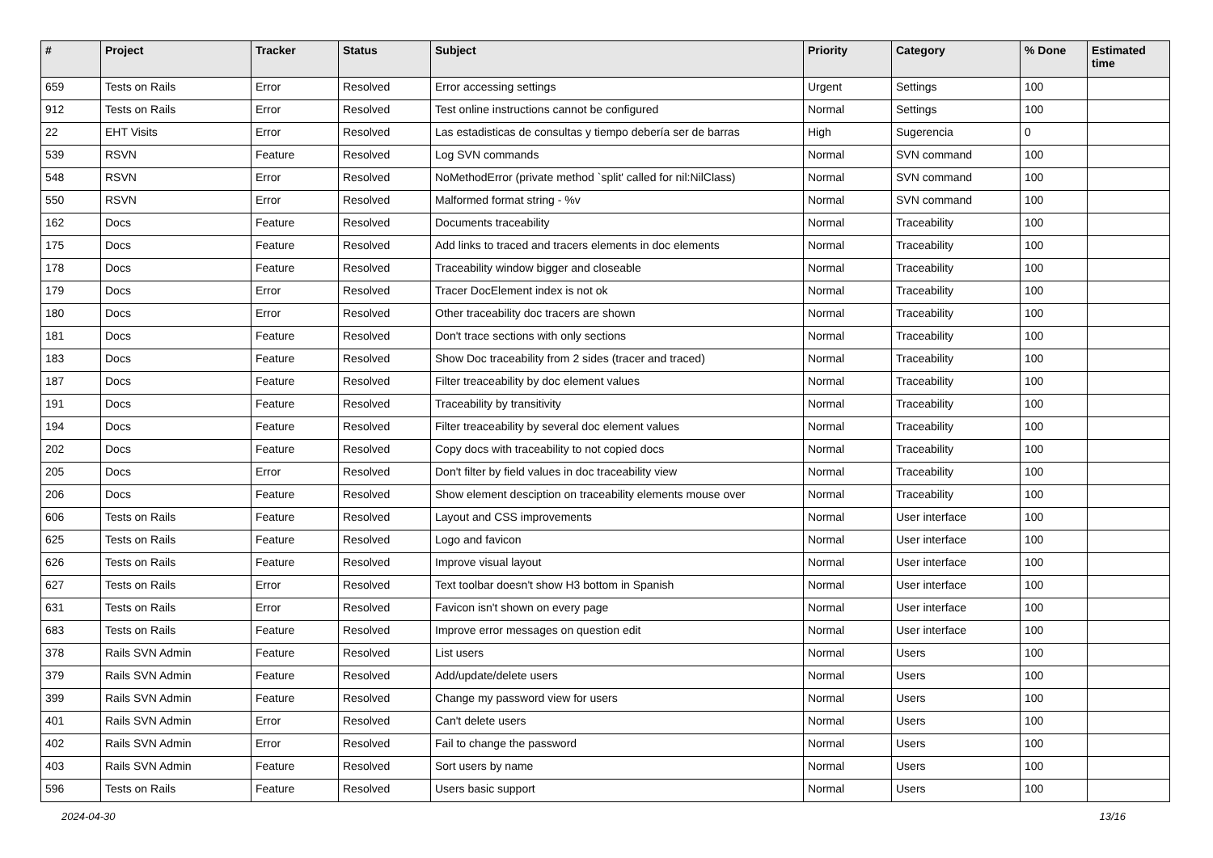| # | Project | Tracker | Status | Subject | Priority | Category | % Done | Estimated time |
| --- | --- | --- | --- | --- | --- | --- | --- | --- |
| 659 | Tests on Rails | Error | Resolved | Error accessing settings | Urgent | Settings | 100 | |
| 912 | Tests on Rails | Error | Resolved | Test online instructions cannot be configured | Normal | Settings | 100 | |
| 22 | EHT Visits | Error | Resolved | Las estadisticas de consultas y tiempo debería ser de barras | High | Sugerencia | 0 | |
| 539 | RSVN | Feature | Resolved | Log SVN commands | Normal | SVN command | 100 | |
| 548 | RSVN | Error | Resolved | NoMethodError (private method `split' called for nil:NilClass) | Normal | SVN command | 100 | |
| 550 | RSVN | Error | Resolved | Malformed format string - %v | Normal | SVN command | 100 | |
| 162 | Docs | Feature | Resolved | Documents traceability | Normal | Traceability | 100 | |
| 175 | Docs | Feature | Resolved | Add links to traced and tracers elements in doc elements | Normal | Traceability | 100 | |
| 178 | Docs | Feature | Resolved | Traceability window bigger and closeable | Normal | Traceability | 100 | |
| 179 | Docs | Error | Resolved | Tracer DocElement index is not ok | Normal | Traceability | 100 | |
| 180 | Docs | Error | Resolved | Other traceability doc tracers are shown | Normal | Traceability | 100 | |
| 181 | Docs | Feature | Resolved | Don't trace sections with only sections | Normal | Traceability | 100 | |
| 183 | Docs | Feature | Resolved | Show Doc traceability from 2 sides (tracer and traced) | Normal | Traceability | 100 | |
| 187 | Docs | Feature | Resolved | Filter treaceability by doc element values | Normal | Traceability | 100 | |
| 191 | Docs | Feature | Resolved | Traceability by transitivity | Normal | Traceability | 100 | |
| 194 | Docs | Feature | Resolved | Filter treaceability by several doc element values | Normal | Traceability | 100 | |
| 202 | Docs | Feature | Resolved | Copy docs with traceability to not copied docs | Normal | Traceability | 100 | |
| 205 | Docs | Error | Resolved | Don't filter by field values in doc traceability view | Normal | Traceability | 100 | |
| 206 | Docs | Feature | Resolved | Show element desciption on traceability elements mouse over | Normal | Traceability | 100 | |
| 606 | Tests on Rails | Feature | Resolved | Layout and CSS improvements | Normal | User interface | 100 | |
| 625 | Tests on Rails | Feature | Resolved | Logo and favicon | Normal | User interface | 100 | |
| 626 | Tests on Rails | Feature | Resolved | Improve visual layout | Normal | User interface | 100 | |
| 627 | Tests on Rails | Error | Resolved | Text toolbar doesn't show H3 bottom in Spanish | Normal | User interface | 100 | |
| 631 | Tests on Rails | Error | Resolved | Favicon isn't shown on every page | Normal | User interface | 100 | |
| 683 | Tests on Rails | Feature | Resolved | Improve error messages on question edit | Normal | User interface | 100 | |
| 378 | Rails SVN Admin | Feature | Resolved | List users | Normal | Users | 100 | |
| 379 | Rails SVN Admin | Feature | Resolved | Add/update/delete users | Normal | Users | 100 | |
| 399 | Rails SVN Admin | Feature | Resolved | Change my password view for users | Normal | Users | 100 | |
| 401 | Rails SVN Admin | Error | Resolved | Can't delete users | Normal | Users | 100 | |
| 402 | Rails SVN Admin | Error | Resolved | Fail to change the password | Normal | Users | 100 | |
| 403 | Rails SVN Admin | Feature | Resolved | Sort users by name | Normal | Users | 100 | |
| 596 | Tests on Rails | Feature | Resolved | Users basic support | Normal | Users | 100 | |
2024-04-30 13/16